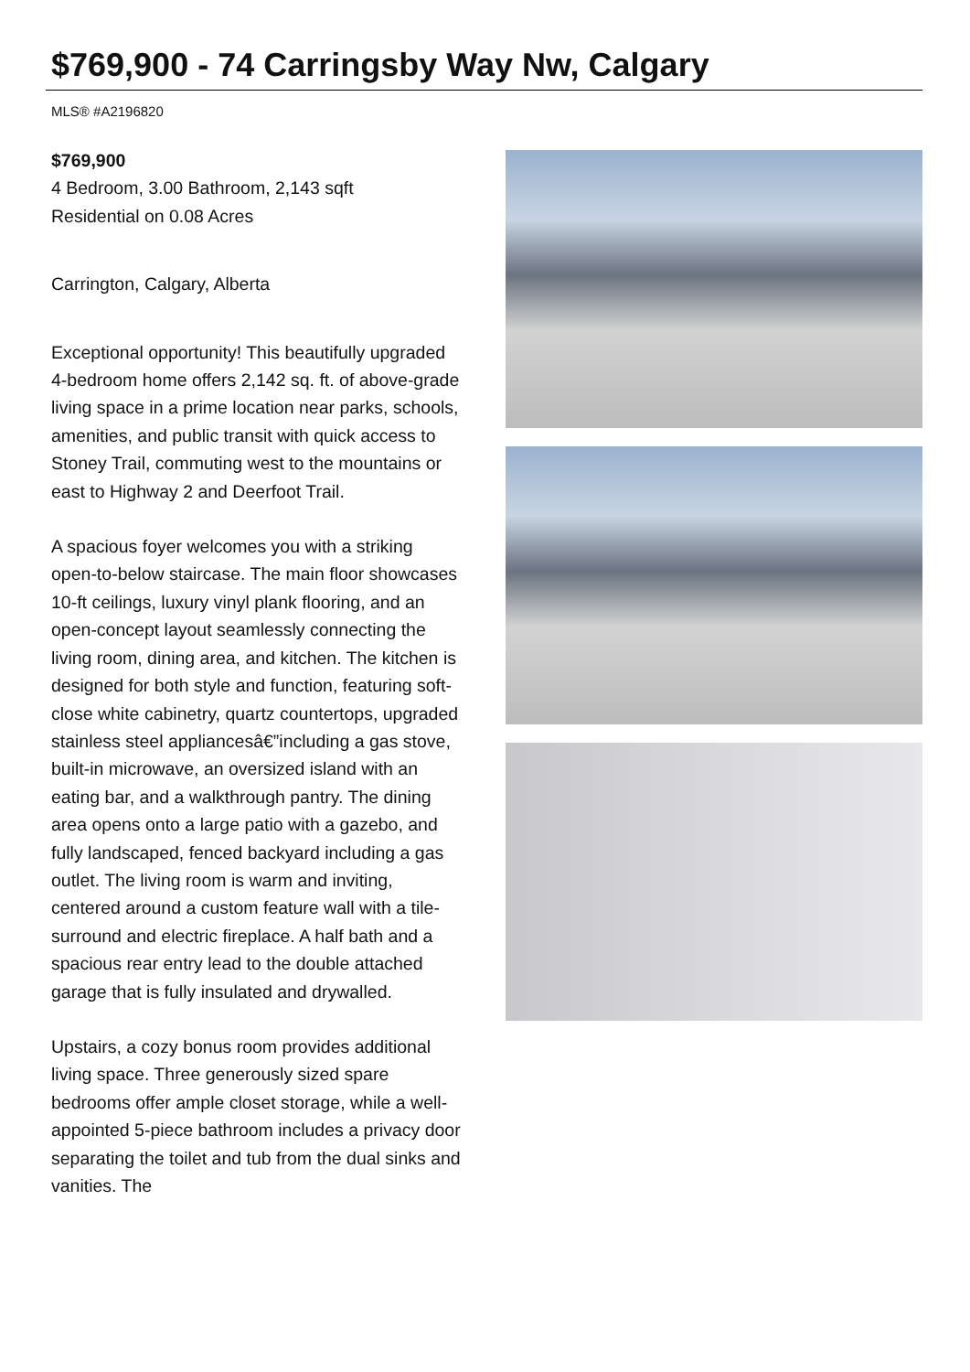$769,900 - 74 Carringsby Way Nw, Calgary
MLS® #A2196820
$769,900
4 Bedroom, 3.00 Bathroom, 2,143 sqft
Residential on 0.08 Acres
Carrington, Calgary, Alberta
Exceptional opportunity! This beautifully upgraded 4-bedroom home offers 2,142 sq. ft. of above-grade living space in a prime location near parks, schools, amenities, and public transit with quick access to Stoney Trail, commuting west to the mountains or east to Highway 2 and Deerfoot Trail.
A spacious foyer welcomes you with a striking open-to-below staircase. The main floor showcases 10-ft ceilings, luxury vinyl plank flooring, and an open-concept layout seamlessly connecting the living room, dining area, and kitchen. The kitchen is designed for both style and function, featuring soft-close white cabinetry, quartz countertops, upgraded stainless steel appliancesâ€”including a gas stove, built-in microwave, an oversized island with an eating bar, and a walkthrough pantry. The dining area opens onto a large patio with a gazebo, and fully landscaped, fenced backyard including a gas outlet. The living room is warm and inviting, centered around a custom feature wall with a tile-surround and electric fireplace. A half bath and a spacious rear entry lead to the double attached garage that is fully insulated and drywalled.
Upstairs, a cozy bonus room provides additional living space. Three generously sized spare bedrooms offer ample closet storage, while a well-appointed 5-piece bathroom includes a privacy door separating the toilet and tub from the dual sinks and vanities. The